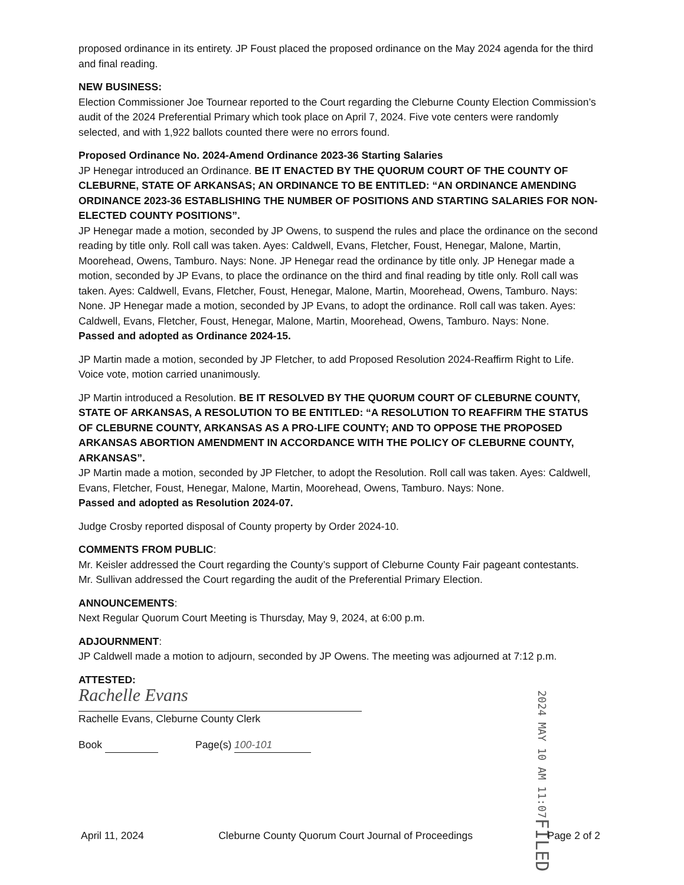proposed ordinance in its entirety. JP Foust placed the proposed ordinance on the May 2024 agenda for the third and final reading.
NEW BUSINESS:
Election Commissioner Joe Tournear reported to the Court regarding the Cleburne County Election Commission’s audit of the 2024 Preferential Primary which took place on April 7, 2024. Five vote centers were randomly selected, and with 1,922 ballots counted there were no errors found.
Proposed Ordinance No. 2024-Amend Ordinance 2023-36 Starting Salaries
JP Henegar introduced an Ordinance. BE IT ENACTED BY THE QUORUM COURT OF THE COUNTY OF CLEBURNE, STATE OF ARKANSAS; AN ORDINANCE TO BE ENTITLED: “AN ORDINANCE AMENDING ORDINANCE 2023-36 ESTABLISHING THE NUMBER OF POSITIONS AND STARTING SALARIES FOR NON-ELECTED COUNTY POSITIONS”.
JP Henegar made a motion, seconded by JP Owens, to suspend the rules and place the ordinance on the second reading by title only. Roll call was taken. Ayes: Caldwell, Evans, Fletcher, Foust, Henegar, Malone, Martin, Moorehead, Owens, Tamburo. Nays: None. JP Henegar read the ordinance by title only. JP Henegar made a motion, seconded by JP Evans, to place the ordinance on the third and final reading by title only. Roll call was taken. Ayes: Caldwell, Evans, Fletcher, Foust, Henegar, Malone, Martin, Moorehead, Owens, Tamburo. Nays: None. JP Henegar made a motion, seconded by JP Evans, to adopt the ordinance. Roll call was taken. Ayes: Caldwell, Evans, Fletcher, Foust, Henegar, Malone, Martin, Moorehead, Owens, Tamburo. Nays: None.
Passed and adopted as Ordinance 2024-15.
JP Martin made a motion, seconded by JP Fletcher, to add Proposed Resolution 2024-Reaffirm Right to Life. Voice vote, motion carried unanimously.
JP Martin introduced a Resolution. BE IT RESOLVED BY THE QUORUM COURT OF CLEBURNE COUNTY, STATE OF ARKANSAS, A RESOLUTION TO BE ENTITLED: “A RESOLUTION TO REAFFIRM THE STATUS OF CLEBURNE COUNTY, ARKANSAS AS A PRO-LIFE COUNTY; AND TO OPPOSE THE PROPOSED ARKANSAS ABORTION AMENDMENT IN ACCORDANCE WITH THE POLICY OF CLEBURNE COUNTY, ARKANSAS”.
JP Martin made a motion, seconded by JP Fletcher, to adopt the Resolution. Roll call was taken. Ayes: Caldwell, Evans, Fletcher, Foust, Henegar, Malone, Martin, Moorehead, Owens, Tamburo. Nays: None.
Passed and adopted as Resolution 2024-07.
Judge Crosby reported disposal of County property by Order 2024-10.
COMMENTS FROM PUBLIC:
Mr. Keisler addressed the Court regarding the County’s support of Cleburne County Fair pageant contestants.
Mr. Sullivan addressed the Court regarding the audit of the Preferential Primary Election.
ANNOUNCEMENTS:
Next Regular Quorum Court Meeting is Thursday, May 9, 2024, at 6:00 p.m.
ADJOURNMENT:
JP Caldwell made a motion to adjourn, seconded by JP Owens. The meeting was adjourned at 7:12 p.m.
ATTESTED:
Rachelle Evans
Rachelle Evans, Cleburne County Clerk
Book Page(s) 100-101
2024 MAY 10 AM 11:07 FILED
April 11, 2024 Cleburne County Quorum Court Journal of Proceedings Page 2 of 2